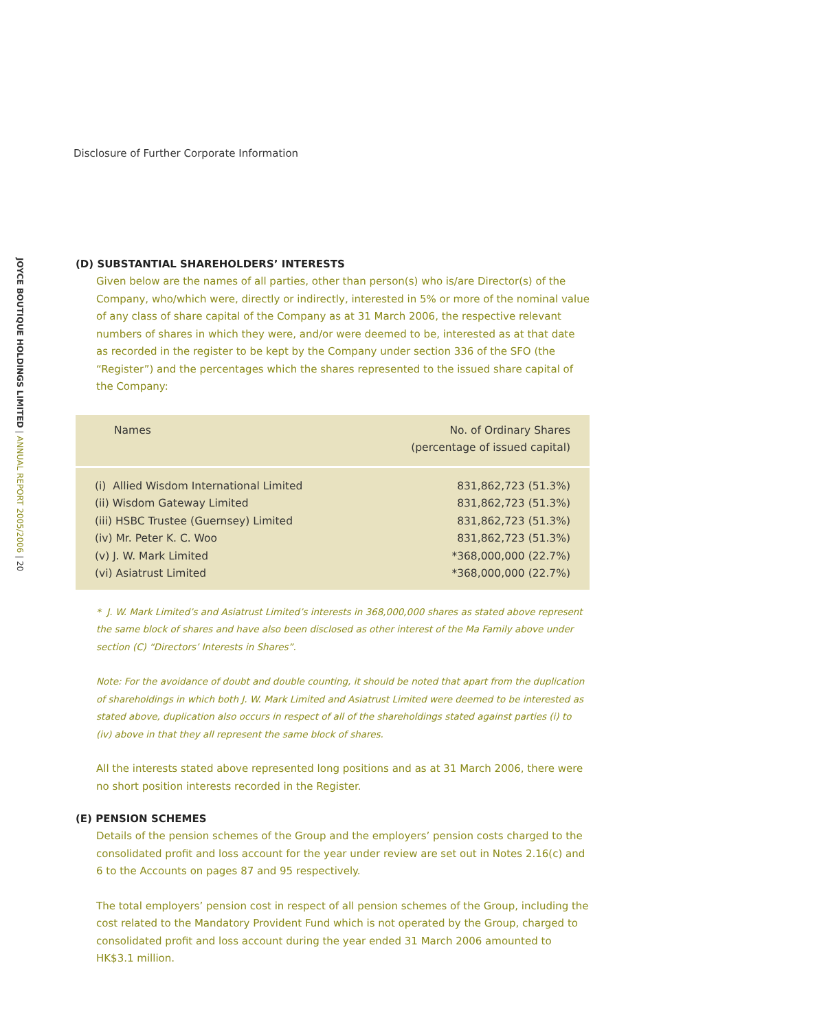Disclosure of Further Corporate Information
JOYCE BOUTIQUE HOLDINGS LIMITED | ANNUAL REPORT 2005/2006 | 20
(D) SUBSTANTIAL SHAREHOLDERS’ INTERESTS
Given below are the names of all parties, other than person(s) who is/are Director(s) of the Company, who/which were, directly or indirectly, interested in 5% or more of the nominal value of any class of share capital of the Company as at 31 March 2006, the respective relevant numbers of shares in which they were, and/or were deemed to be, interested as at that date as recorded in the register to be kept by the Company under section 336 of the SFO (the “Register”) and the percentages which the shares represented to the issued share capital of the Company:
| Names | No. of Ordinary Shares (percentage of issued capital) |
| --- | --- |
| (i) Allied Wisdom International Limited | 831,862,723 (51.3%) |
| (ii) Wisdom Gateway Limited | 831,862,723 (51.3%) |
| (iii) HSBC Trustee (Guernsey) Limited | 831,862,723 (51.3%) |
| (iv) Mr. Peter K. C. Woo | 831,862,723 (51.3%) |
| (v) J. W. Mark Limited | *368,000,000 (22.7%) |
| (vi) Asiatrust Limited | *368,000,000 (22.7%) |
* J. W. Mark Limited’s and Asiatrust Limited’s interests in 368,000,000 shares as stated above represent the same block of shares and have also been disclosed as other interest of the Ma Family above under section (C) “Directors’ Interests in Shares”.
Note: For the avoidance of doubt and double counting, it should be noted that apart from the duplication of shareholdings in which both J. W. Mark Limited and Asiatrust Limited were deemed to be interested as stated above, duplication also occurs in respect of all of the shareholdings stated against parties (i) to (iv) above in that they all represent the same block of shares.
All the interests stated above represented long positions and as at 31 March 2006, there were no short position interests recorded in the Register.
(E) PENSION SCHEMES
Details of the pension schemes of the Group and the employers’ pension costs charged to the consolidated profit and loss account for the year under review are set out in Notes 2.16(c) and 6 to the Accounts on pages 87 and 95 respectively.
The total employers’ pension cost in respect of all pension schemes of the Group, including the cost related to the Mandatory Provident Fund which is not operated by the Group, charged to consolidated profit and loss account during the year ended 31 March 2006 amounted to HK$3.1 million.